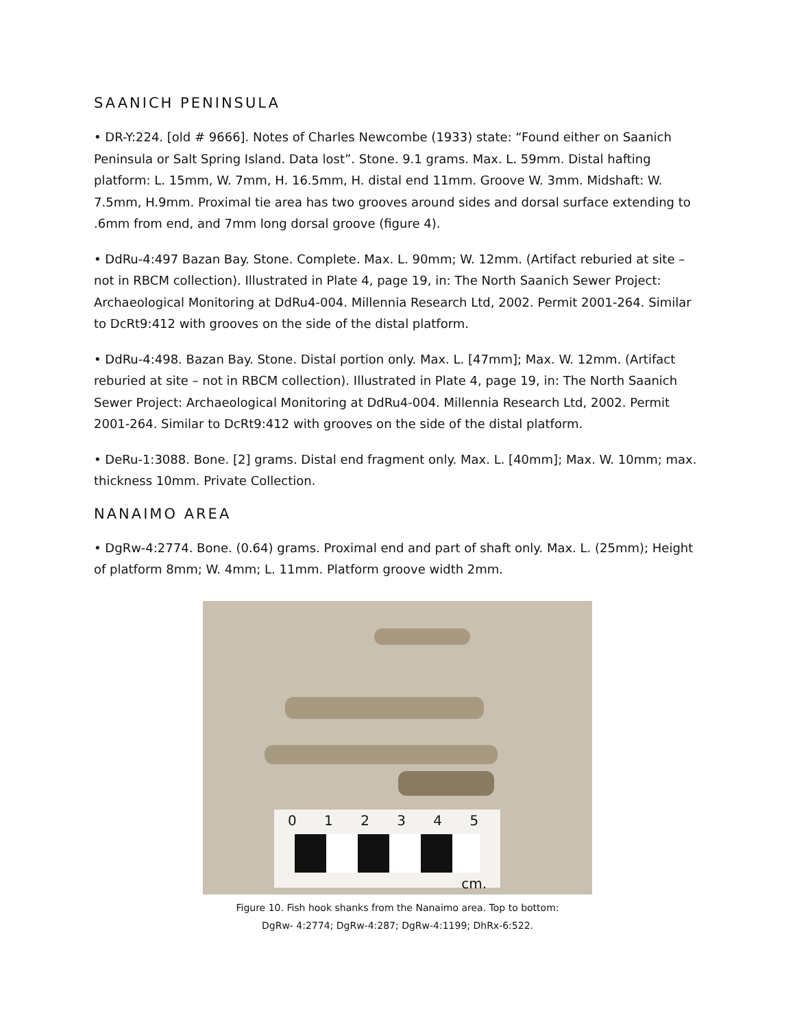SAANICH PENINSULA
• DR-Y:224. [old # 9666]. Notes of Charles Newcombe (1933) state: “Found either on Saanich Peninsula or Salt Spring Island. Data lost”. Stone. 9.1 grams. Max. L. 59mm. Distal hafting platform: L. 15mm, W. 7mm, H. 16.5mm, H. distal end 11mm. Groove W. 3mm. Midshaft: W. 7.5mm, H.9mm. Proximal tie area has two grooves around sides and dorsal surface extending to .6mm from end, and 7mm long dorsal groove (figure 4).
• DdRu-4:497 Bazan Bay. Stone. Complete. Max. L. 90mm; W. 12mm. (Artifact reburied at site – not in RBCM collection). Illustrated in Plate 4, page 19, in: The North Saanich Sewer Project: Archaeological Monitoring at DdRu4-004. Millennia Research Ltd, 2002. Permit 2001-264. Similar to DcRt9:412 with grooves on the side of the distal platform.
• DdRu-4:498. Bazan Bay. Stone. Distal portion only. Max. L. [47mm]; Max. W. 12mm. (Artifact reburied at site – not in RBCM collection). Illustrated in Plate 4, page 19, in: The North Saanich Sewer Project: Archaeological Monitoring at DdRu4-004. Millennia Research Ltd, 2002. Permit 2001-264. Similar to DcRt9:412 with grooves on the side of the distal platform.
• DeRu-1:3088. Bone. [2] grams. Distal end fragment only. Max. L. [40mm]; Max. W. 10mm; max. thickness 10mm. Private Collection.
NANAIMO AREA
• DgRw-4:2774. Bone. (0.64) grams. Proximal end and part of shaft only. Max. L. (25mm); Height of platform 8mm; W. 4mm; L. 11mm. Platform groove width 2mm.
0 1 2 3 4 5
cm.
Figure 10. Fish hook shanks from the Nanaimo area. Top to bottom:
DgRw- 4:2774; DgRw-4:287; DgRw-4:1199; DhRx-6:522.